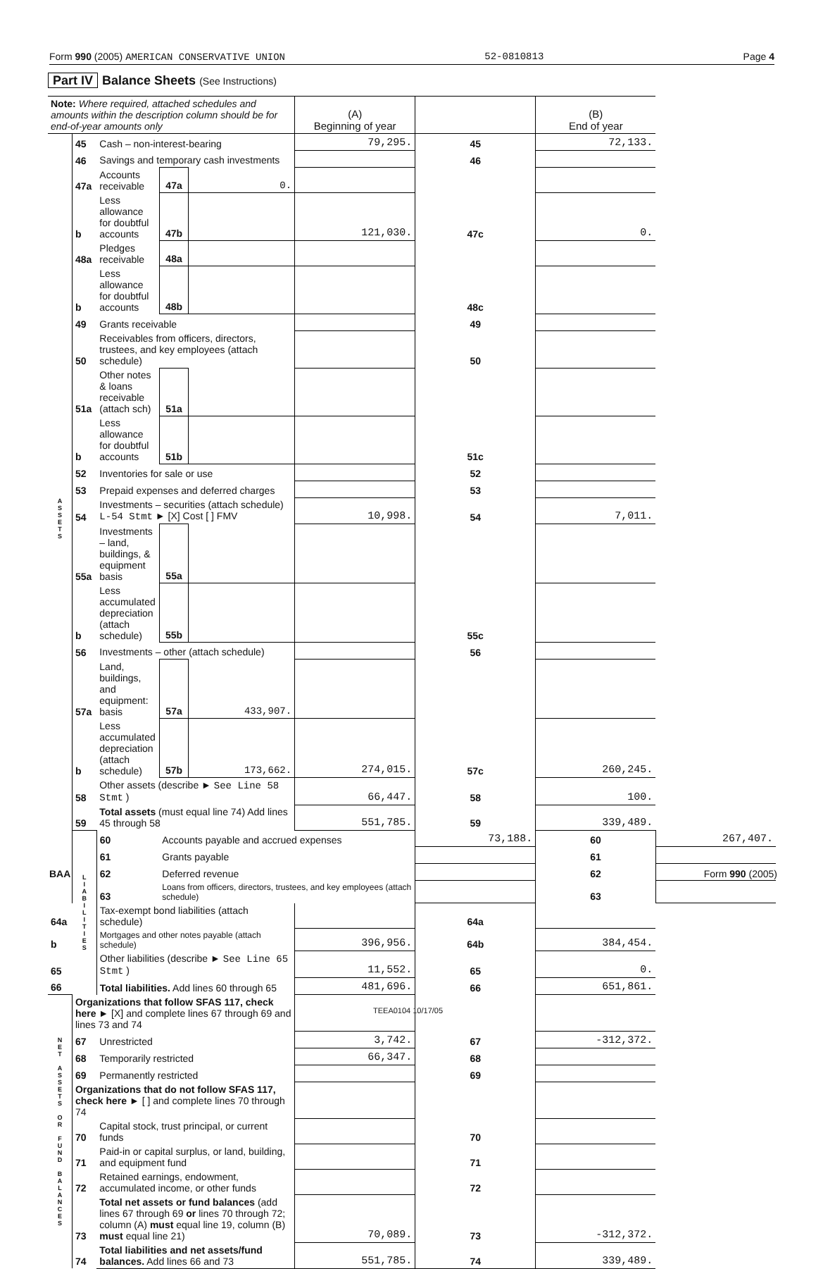Form 990 (2005) AMERICAN CONSERVATIVE UNION 52-0810813 Page 4
Part IV Balance Sheets (See Instructions)
| Note: Where required, attached schedules and amounts within the description column should be for end-of-year amounts only | | | | | (A) Beginning of year | | (B) End of year | |
| --- | --- | --- | --- | --- | --- | --- | --- | --- |
| A S S E T S | 45 | Cash – non-interest-bearing | | | 79,295. | 45 | 72,133. | |
| | 46 | Savings and temporary cash investments | | | | 46 | | |
| | 47a | Accounts receivable | 47a | 0. | | | | |
| | b | Less allowance for doubtful accounts | 47b | | 121,030. | 47c | 0. | |
| | 48a | Pledges receivable | 48a | | | | | |
| | b | Less allowance for doubtful accounts | 48b | | | 48c | | |
| | 49 | Grants receivable | | | | 49 | | |
| | 50 | Receivables from officers, directors, trustees, and key employees (attach schedule) | | | | 50 | | |
| | 51a | Other notes & loans receivable (attach sch) | 51a | | | | | |
| | b | Less allowance for doubtful accounts | 51b | | | 51c | | |
| | 52 | Inventories for sale or use | | | | 52 | | |
| | 53 | Prepaid expenses and deferred charges | | | | 53 | | |
| | 54 | Investments – securities (attach schedule) L-54 Stmt ► [X] Cost [ ] FMV | | | 10,998. | 54 | 7,011. | |
| | 55a | Investments – land, buildings, & equipment basis | 55a | | | | | |
| | b | Less accumulated depreciation (attach schedule) | 55b | | | 55c | | |
| | 56 | Investments – other (attach schedule) | | | | 56 | | |
| | 57a | Land, buildings, and equipment: basis | 57a | 433,907. | | | | |
| | b | Less accumulated depreciation (attach schedule) | 57b | 173,662. | 274,015. | 57c | 260,245. | |
| | 58 | Other assets (describe ► See Line 58 Stmt ) | | | 66,447. | 58 | 100. | |
| | 59 | Total assets (must equal line 74) Add lines 45 through 58 | | | 551,785. | 59 | 339,489. | |
| | L I A B I L I T I E S | 60 | Accounts payable and accrued expenses | | | 73,188. | 60 | 267,407. |
| | | 61 | Grants payable | | | | 61 | |
| | | 62 | Deferred revenue | | | | 62 | |
| | | 63 | Loans from officers, directors, trustees, and key employees (attach schedule) | | | | 63 | |
| 64a | | Tax-exempt bond liabilities (attach schedule) | | | | 64a | | |
| b | | Mortgages and other notes payable (attach schedule) | | | 396,956. | 64b | 384,454. | |
| 65 | | Other liabilities (describe ► See Line 65 Stmt ) | | | 11,552. | 65 | 0. | |
| 66 | | Total liabilities. Add lines 60 through 65 | | | 481,696. | 66 | 651,861. | |
| N E T A S S E T S O R F U N D B A L A N C E S | Organizations that follow SFAS 117, check here ► [X] and complete lines 67 through 69 and lines 73 and 74 | | | | | | | |
| | 67 | Unrestricted | | | 3,742. | 67 | -312,372. | |
| | 68 | Temporarily restricted | | | 66,347. | 68 | | |
| | 69 | Permanently restricted | | | | 69 | | |
| | Organizations that do not follow SFAS 117, check here ► [ ] and complete lines 70 through 74 | | | | | | | |
| | 70 | Capital stock, trust principal, or current funds | | | | 70 | | |
| | 71 | Paid-in or capital surplus, or land, building, and equipment fund | | | | 71 | | |
| | 72 | Retained earnings, endowment, accumulated income, or other funds | | | | 72 | | |
| | 73 | Total net assets or fund balances (add lines 67 through 69 or lines 70 through 72; column (A) must equal line 19, column (B) must equal line 21) | | | 70,089. | 73 | -312,372. | |
| | 74 | Total liabilities and net assets/fund balances. Add lines 66 and 73 | | | 551,785. | 74 | 339,489. | |
BAA Form 990 (2005)
TEEA0104 10/17/05